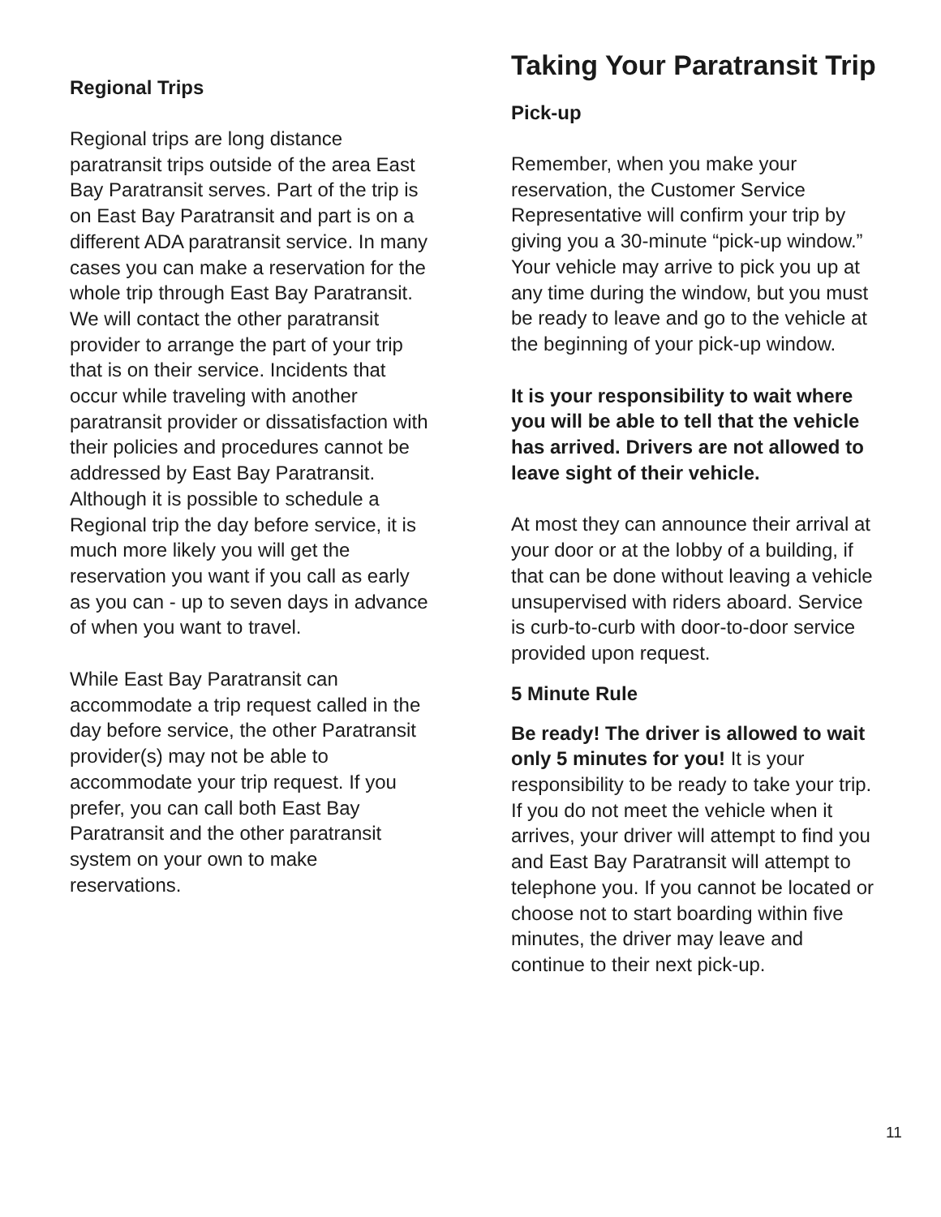Regional Trips
Regional trips are long distance paratransit trips outside of the area East Bay Paratransit serves. Part of the trip is on East Bay Paratransit and part is on a different ADA paratransit service. In many cases you can make a reservation for the whole trip through East Bay Paratransit. We will contact the other paratransit provider to arrange the part of your trip that is on their service. Incidents that occur while traveling with another paratransit provider or dissatisfaction with their policies and procedures cannot be addressed by East Bay Paratransit. Although it is possible to schedule a Regional trip the day before service, it is much more likely you will get the reservation you want if you call as early as you can - up to seven days in advance of when you want to travel.
While East Bay Paratransit can accommodate a trip request called in the day before service, the other Paratransit provider(s) may not be able to accommodate your trip request. If you prefer, you can call both East Bay Paratransit and the other paratransit system on your own to make reservations.
Taking Your Paratransit Trip
Pick-up
Remember, when you make your reservation, the Customer Service Representative will confirm your trip by giving you a 30-minute “pick-up window.” Your vehicle may arrive to pick you up at any time during the window, but you must be ready to leave and go to the vehicle at the beginning of your pick-up window.
It is your responsibility to wait where you will be able to tell that the vehicle has arrived. Drivers are not allowed to leave sight of their vehicle.
At most they can announce their arrival at your door or at the lobby of a building, if that can be done without leaving a vehicle unsupervised with riders aboard. Service is curb-to-curb with door-to-door service provided upon request.
5 Minute Rule
Be ready! The driver is allowed to wait only 5 minutes for you! It is your responsibility to be ready to take your trip. If you do not meet the vehicle when it arrives, your driver will attempt to find you and East Bay Paratransit will attempt to telephone you. If you cannot be located or choose not to start boarding within five minutes, the driver may leave and continue to their next pick-up.
11